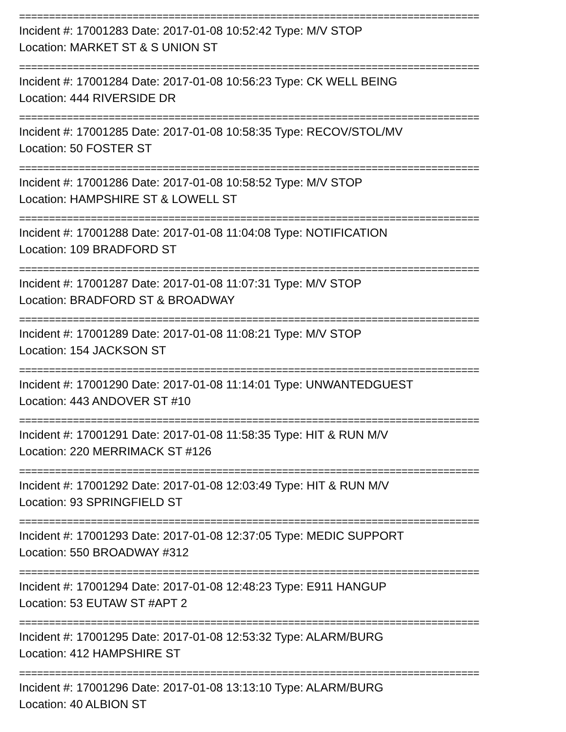=============================================================================
Incident #: 17001283 Date: 2017-01-08 10:52:42 Type: M/V STOP
Location: MARKET ST & S UNION ST
=============================================================================
Incident #: 17001284 Date: 2017-01-08 10:56:23 Type: CK WELL BEING
Location: 444 RIVERSIDE DR
=============================================================================
Incident #: 17001285 Date: 2017-01-08 10:58:35 Type: RECOV/STOL/MV
Location: 50 FOSTER ST
=============================================================================
Incident #: 17001286 Date: 2017-01-08 10:58:52 Type: M/V STOP
Location: HAMPSHIRE ST & LOWELL ST
=============================================================================
Incident #: 17001288 Date: 2017-01-08 11:04:08 Type: NOTIFICATION
Location: 109 BRADFORD ST
=============================================================================
Incident #: 17001287 Date: 2017-01-08 11:07:31 Type: M/V STOP
Location: BRADFORD ST & BROADWAY
=============================================================================
Incident #: 17001289 Date: 2017-01-08 11:08:21 Type: M/V STOP
Location: 154 JACKSON ST
=============================================================================
Incident #: 17001290 Date: 2017-01-08 11:14:01 Type: UNWANTEDGUEST
Location: 443 ANDOVER ST #10
=============================================================================
Incident #: 17001291 Date: 2017-01-08 11:58:35 Type: HIT & RUN M/V
Location: 220 MERRIMACK ST #126
=============================================================================
Incident #: 17001292 Date: 2017-01-08 12:03:49 Type: HIT & RUN M/V
Location: 93 SPRINGFIELD ST
=============================================================================
Incident #: 17001293 Date: 2017-01-08 12:37:05 Type: MEDIC SUPPORT
Location: 550 BROADWAY #312
=============================================================================
Incident #: 17001294 Date: 2017-01-08 12:48:23 Type: E911 HANGUP
Location: 53 EUTAW ST #APT 2
=============================================================================
Incident #: 17001295 Date: 2017-01-08 12:53:32 Type: ALARM/BURG
Location: 412 HAMPSHIRE ST
=============================================================================
Incident #: 17001296 Date: 2017-01-08 13:13:10 Type: ALARM/BURG
Location: 40 ALBION ST